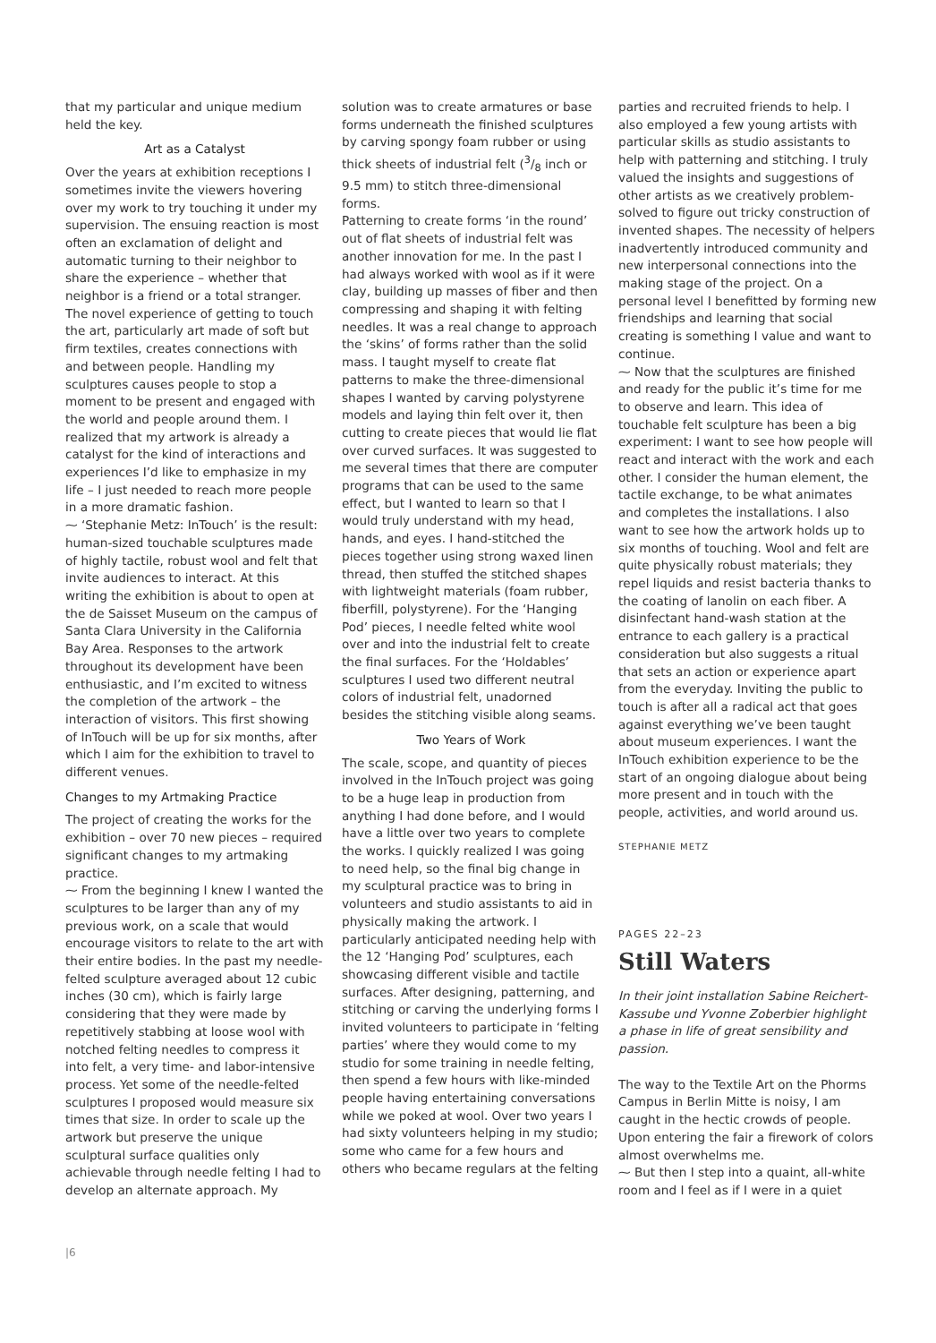that my particular and unique medium held the key.
Art as a Catalyst
Over the years at exhibition receptions I sometimes invite the viewers hovering over my work to try touching it under my supervision. The ensuing reaction is most often an exclamation of delight and automatic turning to their neighbor to share the experience – whether that neighbor is a friend or a total stranger. The novel experience of getting to touch the art, particularly art made of soft but firm textiles, creates connections with and between people. Handling my sculptures causes people to stop a moment to be present and engaged with the world and people around them. I realized that my artwork is already a catalyst for the kind of interactions and experiences I’d like to emphasize in my life – I just needed to reach more people in a more dramatic fashion.
⁓ ‘Stephanie Metz: InTouch’ is the result: human-sized touchable sculptures made of highly tactile, robust wool and felt that invite audiences to interact. At this writing the exhibition is about to open at the de Saisset Museum on the campus of Santa Clara University in the California Bay Area. Responses to the artwork throughout its development have been enthusiastic, and I’m excited to witness the completion of the artwork – the interaction of visitors. This first showing of InTouch will be up for six months, after which I aim for the exhibition to travel to different venues.
Changes to my Artmaking Practice
The project of creating the works for the exhibition – over 70 new pieces – required significant changes to my artmaking practice.
⁓ From the beginning I knew I wanted the sculptures to be larger than any of my previous work, on a scale that would encourage visitors to relate to the art with their entire bodies. In the past my needle-felted sculpture averaged about 12 cubic inches (30 cm), which is fairly large considering that they were made by repetitively stabbing at loose wool with notched felting needles to compress it into felt, a very time- and labor-intensive process. Yet some of the needle-felted sculptures I proposed would measure six times that size. In order to scale up the artwork but preserve the unique sculptural surface qualities only achievable through needle felting I had to develop an alternate approach. My
solution was to create armatures or base forms underneath the finished sculptures by carving spongy foam rubber or using thick sheets of industrial felt (3/8 inch or 9.5 mm) to stitch three-dimensional forms.
Patterning to create forms ‘in the round’ out of flat sheets of industrial felt was another innovation for me. In the past I had always worked with wool as if it were clay, building up masses of fiber and then compressing and shaping it with felting needles. It was a real change to approach the ‘skins’ of forms rather than the solid mass. I taught myself to create flat patterns to make the three-dimensional shapes I wanted by carving polystyrene models and laying thin felt over it, then cutting to create pieces that would lie flat over curved surfaces. It was suggested to me several times that there are computer programs that can be used to the same effect, but I wanted to learn so that I would truly understand with my head, hands, and eyes. I hand-stitched the pieces together using strong waxed linen thread, then stuffed the stitched shapes with lightweight materials (foam rubber, fiberfill, polystyrene). For the ‘Hanging Pod’ pieces, I needle felted white wool over and into the industrial felt to create the final surfaces. For the ‘Holdables’ sculptures I used two different neutral colors of industrial felt, unadorned besides the stitching visible along seams.
Two Years of Work
The scale, scope, and quantity of pieces involved in the InTouch project was going to be a huge leap in production from anything I had done before, and I would have a little over two years to complete the works. I quickly realized I was going to need help, so the final big change in my sculptural practice was to bring in volunteers and studio assistants to aid in physically making the artwork. I particularly anticipated needing help with the 12 ‘Hanging Pod’ sculptures, each showcasing different visible and tactile surfaces. After designing, patterning, and stitching or carving the underlying forms I invited volunteers to participate in ‘felting parties’ where they would come to my studio for some training in needle felting, then spend a few hours with like-minded people having entertaining conversations while we poked at wool. Over two years I had sixty volunteers helping in my studio; some who came for a few hours and others who became regulars at the felting
parties and recruited friends to help. I also employed a few young artists with particular skills as studio assistants to help with patterning and stitching. I truly valued the insights and suggestions of other artists as we creatively problem-solved to figure out tricky construction of invented shapes. The necessity of helpers inadvertently introduced community and new interpersonal connections into the making stage of the project. On a personal level I benefitted by forming new friendships and learning that social creating is something I value and want to continue.
⁓ Now that the sculptures are finished and ready for the public it’s time for me to observe and learn. This idea of touchable felt sculpture has been a big experiment: I want to see how people will react and interact with the work and each other. I consider the human element, the tactile exchange, to be what animates and completes the installations. I also want to see how the artwork holds up to six months of touching. Wool and felt are quite physically robust materials; they repel liquids and resist bacteria thanks to the coating of lanolin on each fiber. A disinfectant hand-wash station at the entrance to each gallery is a practical consideration but also suggests a ritual that sets an action or experience apart from the everyday. Inviting the public to touch is after all a radical act that goes against everything we’ve been taught about museum experiences. I want the InTouch exhibition experience to be the start of an ongoing dialogue about being more present and in touch with the people, activities, and world around us.
STEPHANIE METZ
PAGES 22–23
Still Waters
In their joint installation Sabine Reichert-Kassube und Yvonne Zoberbier highlight a phase in life of great sensibility and passion.
The way to the Textile Art on the Phorms Campus in Berlin Mitte is noisy, I am caught in the hectic crowds of people. Upon entering the fair a firework of colors almost overwhelms me.
⁓ But then I step into a quaint, all-white room and I feel as if I were in a quiet
|6